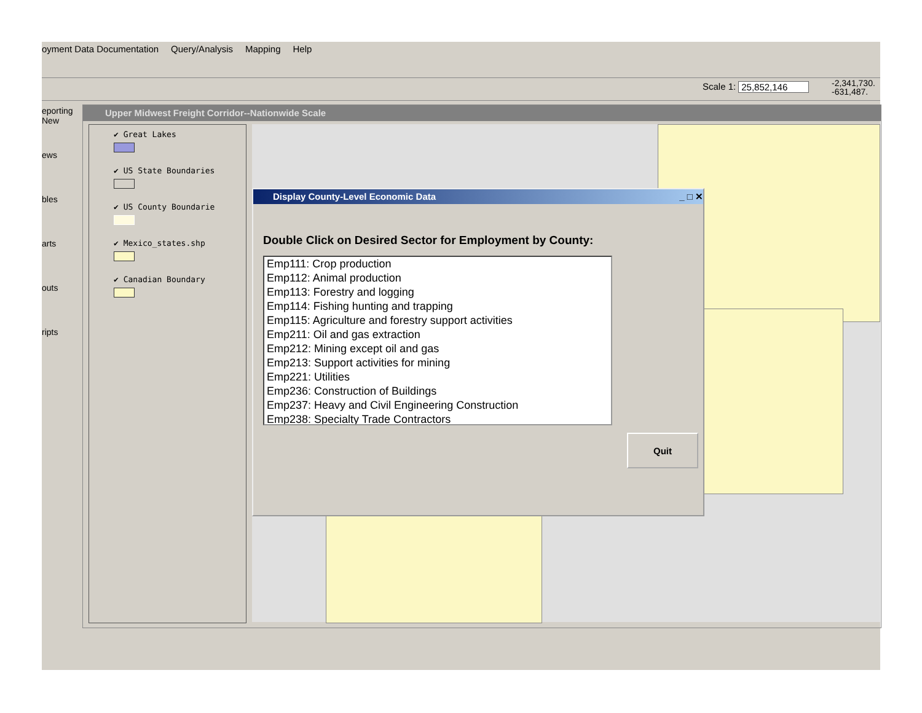oyment Data Documentation Query/Analysis Mapping Help
Scale 1: 25,852,146
-2,341,730.
-631,487.
eporting
New
ews
bles
arts
outs
ripts
Upper Midwest Freight Corridor--Nationwide Scale
✔ Great Lakes
✔ US State Boundaries
✔ US County Boundarie
✔ Mexico_states.shp
✔ Canadian Boundary
Display County-Level Economic Data _ □ ✕
Double Click on Desired Sector for Employment by County:
Emp111: Crop production
Emp112: Animal production
Emp113: Forestry and logging
Emp114: Fishing hunting and trapping
Emp115: Agriculture and forestry support activities
Emp211: Oil and gas extraction
Emp212: Mining except oil and gas
Emp213: Support activities for mining
Emp221: Utilities
Emp236: Construction of Buildings
Emp237: Heavy and Civil Engineering Construction
Emp238: Specialty Trade Contractors
Quit